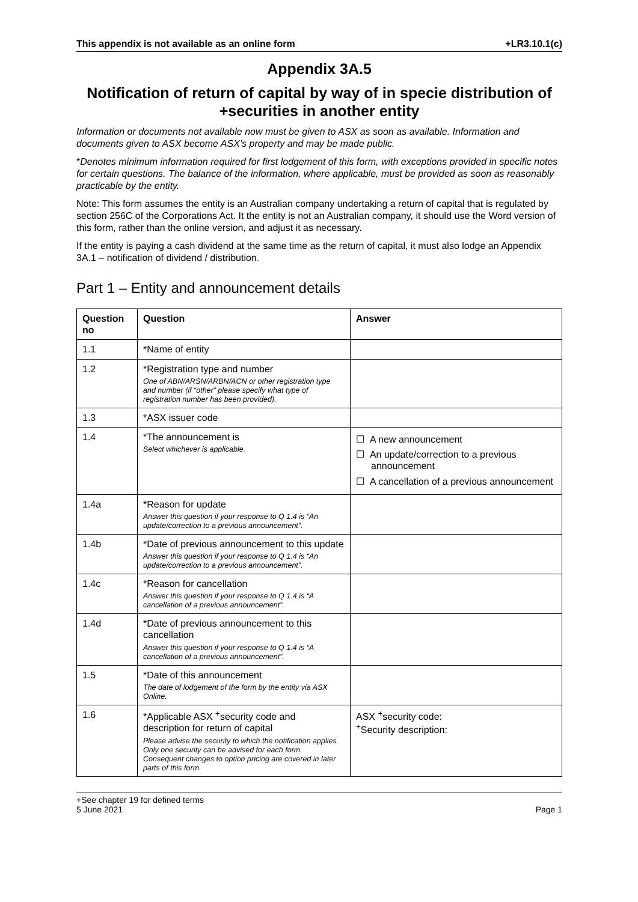This appendix is not available as an online form +LR3.10.1(c)
Appendix 3A.5
Notification of return of capital by way of in specie distribution of +securities in another entity
Information or documents not available now must be given to ASX as soon as available. Information and documents given to ASX become ASX’s property and may be made public.
*Denotes minimum information required for first lodgement of this form, with exceptions provided in specific notes for certain questions. The balance of the information, where applicable, must be provided as soon as reasonably practicable by the entity.
Note: This form assumes the entity is an Australian company undertaking a return of capital that is regulated by section 256C of the Corporations Act. It the entity is not an Australian company, it should use the Word version of this form, rather than the online version, and adjust it as necessary.
If the entity is paying a cash dividend at the same time as the return of capital, it must also lodge an Appendix 3A.1 – notification of dividend / distribution.
Part 1 – Entity and announcement details
| Question no | Question | Answer |
| --- | --- | --- |
| 1.1 | *Name of entity | |
| 1.2 | *Registration type and number One of ABN/ARSN/ARBN/ACN or other registration type and number (if “other” please specify what type of registration number has been provided). | |
| 1.3 | *ASX issuer code | |
| 1.4 | *The announcement is Select whichever is applicable. | ☐ A new announcement ☐ An update/correction to a previous announcement ☐ A cancellation of a previous announcement |
| 1.4a | *Reason for update Answer this question if your response to Q 1.4 is “An update/correction to a previous announcement”. | |
| 1.4b | *Date of previous announcement to this update Answer this question if your response to Q 1.4 is “An update/correction to a previous announcement”. | |
| 1.4c | *Reason for cancellation Answer this question if your response to Q 1.4 is “A cancellation of a previous announcement”. | |
| 1.4d | *Date of previous announcement to this cancellation Answer this question if your response to Q 1.4 is “A cancellation of a previous announcement”. | |
| 1.5 | *Date of this announcement The date of lodgement of the form by the entity via ASX Online. | |
| 1.6 | *Applicable ASX <sup>+</sup>security code and description for return of capital Please advise the security to which the notification applies. Only one security can be advised for each form. Consequent changes to option pricing are covered in later parts of this form. | ASX <sup>+</sup>security code: <sup>+</sup>Security description: |
+See chapter 19 for defined terms
5 June 2021 Page 1